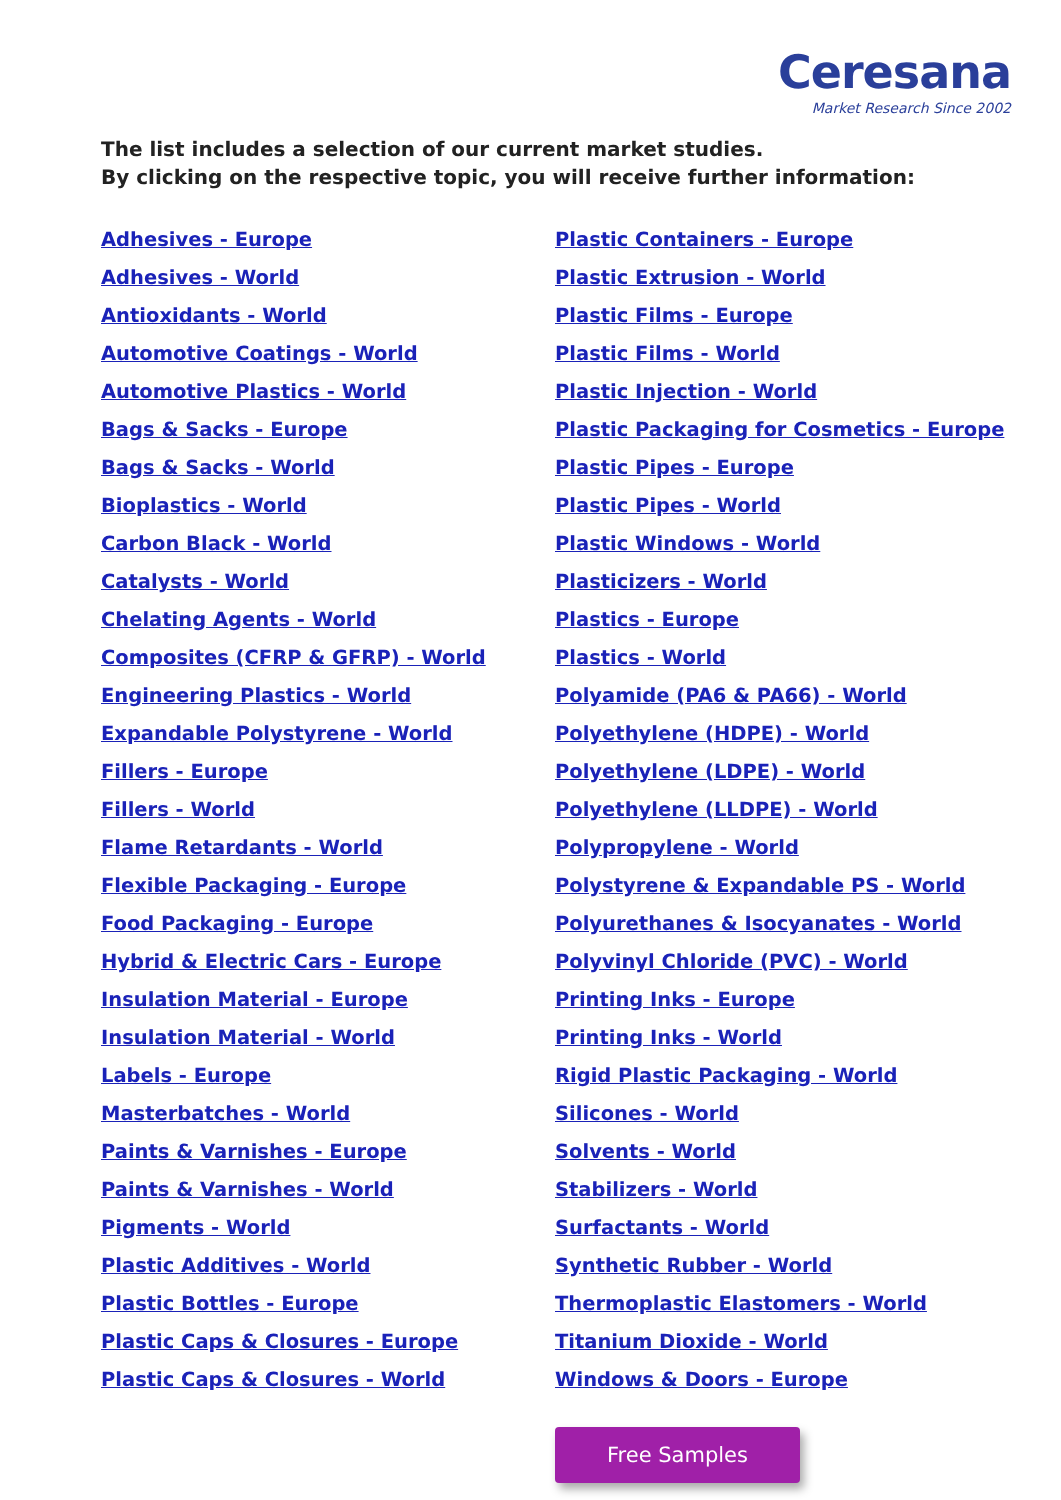Ceresana
Market Research Since 2002
The list includes a selection of our current market studies.
By clicking on the respective topic, you will receive further information:
Adhesives - Europe
Adhesives - World
Antioxidants - World
Automotive Coatings - World
Automotive Plastics - World
Bags & Sacks - Europe
Bags & Sacks - World
Bioplastics - World
Carbon Black - World
Catalysts - World
Chelating Agents - World
Composites (CFRP & GFRP) - World
Engineering Plastics - World
Expandable Polystyrene - World
Fillers - Europe
Fillers - World
Flame Retardants - World
Flexible Packaging - Europe
Food Packaging - Europe
Hybrid & Electric Cars - Europe
Insulation Material - Europe
Insulation Material - World
Labels - Europe
Masterbatches - World
Paints & Varnishes - Europe
Paints & Varnishes - World
Pigments - World
Plastic Additives - World
Plastic Bottles - Europe
Plastic Caps & Closures - Europe
Plastic Caps & Closures - World
Plastic Containers - Europe
Plastic Extrusion - World
Plastic Films - Europe
Plastic Films - World
Plastic Injection - World
Plastic Packaging for Cosmetics - Europe
Plastic Pipes - Europe
Plastic Pipes - World
Plastic Windows - World
Plasticizers - World
Plastics - Europe
Plastics - World
Polyamide (PA6 & PA66) - World
Polyethylene (HDPE) - World
Polyethylene (LDPE) - World
Polyethylene (LLDPE) - World
Polypropylene - World
Polystyrene & Expandable PS - World
Polyurethanes & Isocyanates - World
Polyvinyl Chloride (PVC) - World
Printing Inks - Europe
Printing Inks - World
Rigid Plastic Packaging - World
Silicones - World
Solvents - World
Stabilizers - World
Surfactants - World
Synthetic Rubber - World
Thermoplastic Elastomers - World
Titanium Dioxide - World
Windows & Doors - Europe
Free Samples